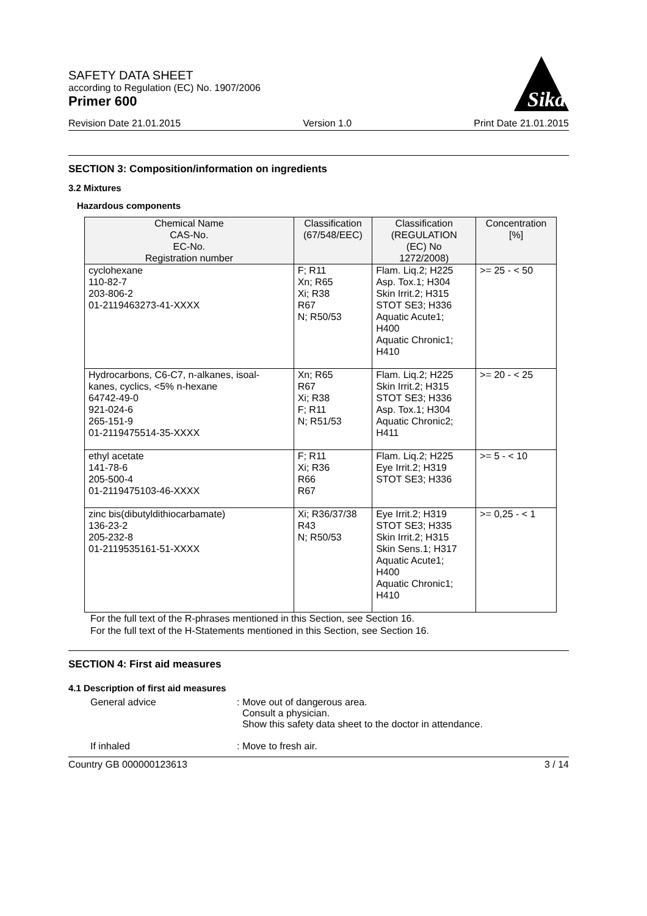SAFETY DATA SHEET
according to Regulation (EC) No. 1907/2006
Primer 600
Sika
Revision Date 21.01.2015 Version 1.0 Print Date 21.01.2015
SECTION 3: Composition/information on ingredients
3.2 Mixtures
Hazardous components
| Chemical Name CAS-No. EC-No. Registration number | Classification (67/548/EEC) | Classification (REGULATION (EC) No 1272/2008) | Concentration [%] |
| --- | --- | --- | --- |
| cyclohexane 110-82-7 203-806-2 01-2119463273-41-XXXX | F; R11 Xn; R65 Xi; R38 R67 N; R50/53 | Flam. Liq.2; H225 Asp. Tox.1; H304 Skin Irrit.2; H315 STOT SE3; H336 Aquatic Acute1; H400 Aquatic Chronic1; H410 | >= 25 - < 50 |
| Hydrocarbons, C6-C7, n-alkanes, isoal- kanes, cyclics, <5% n-hexane 64742-49-0 921-024-6 265-151-9 01-2119475514-35-XXXX | Xn; R65 R67 Xi; R38 F; R11 N; R51/53 | Flam. Liq.2; H225 Skin Irrit.2; H315 STOT SE3; H336 Asp. Tox.1; H304 Aquatic Chronic2; H411 | >= 20 - < 25 |
| ethyl acetate 141-78-6 205-500-4 01-2119475103-46-XXXX | F; R11 Xi; R36 R66 R67 | Flam. Liq.2; H225 Eye Irrit.2; H319 STOT SE3; H336 | >= 5 - < 10 |
| zinc bis(dibutyldithiocarbamate) 136-23-2 205-232-8 01-2119535161-51-XXXX | Xi; R36/37/38 R43 N; R50/53 | Eye Irrit.2; H319 STOT SE3; H335 Skin Irrit.2; H315 Skin Sens.1; H317 Aquatic Acute1; H400 Aquatic Chronic1; H410 | >= 0,25 - < 1 |
For the full text of the R-phrases mentioned in this Section, see Section 16.
For the full text of the H-Statements mentioned in this Section, see Section 16.
SECTION 4: First aid measures
4.1 Description of first aid measures
General advice : Move out of dangerous area.
Consult a physician.
Show this safety data sheet to the doctor in attendance.
If inhaled : Move to fresh air.
Country GB 000000123613 3 / 14